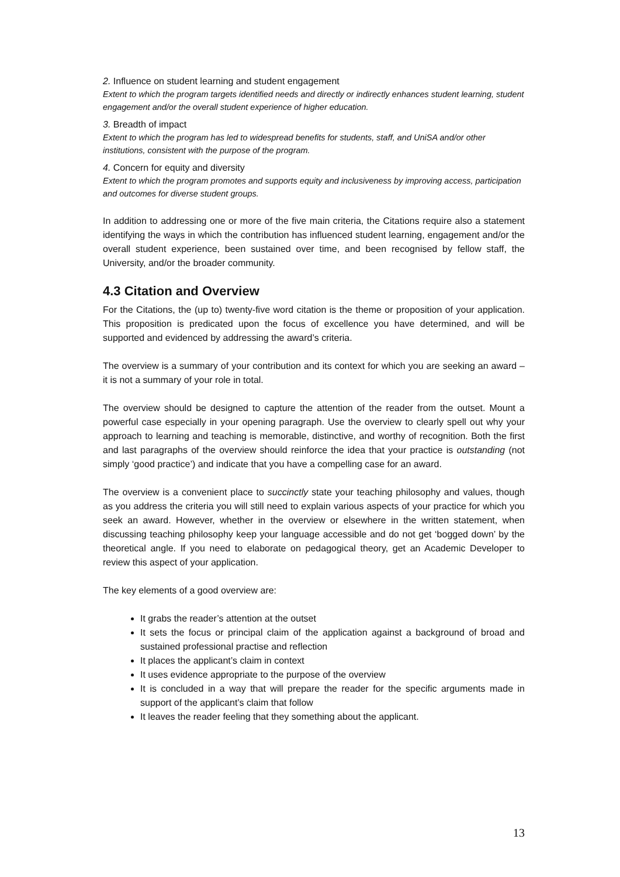2. Influence on student learning and student engagement
Extent to which the program targets identified needs and directly or indirectly enhances student learning, student engagement and/or the overall student experience of higher education.
3. Breadth of impact
Extent to which the program has led to widespread benefits for students, staff, and UniSA and/or other institutions, consistent with the purpose of the program.
4. Concern for equity and diversity
Extent to which the program promotes and supports equity and inclusiveness by improving access, participation and outcomes for diverse student groups.
In addition to addressing one or more of the five main criteria, the Citations require also a statement identifying the ways in which the contribution has influenced student learning, engagement and/or the overall student experience, been sustained over time, and been recognised by fellow staff, the University, and/or the broader community.
4.3 Citation and Overview
For the Citations, the (up to) twenty-five word citation is the theme or proposition of your application. This proposition is predicated upon the focus of excellence you have determined, and will be supported and evidenced by addressing the award’s criteria.
The overview is a summary of your contribution and its context for which you are seeking an award – it is not a summary of your role in total.
The overview should be designed to capture the attention of the reader from the outset. Mount a powerful case especially in your opening paragraph. Use the overview to clearly spell out why your approach to learning and teaching is memorable, distinctive, and worthy of recognition. Both the first and last paragraphs of the overview should reinforce the idea that your practice is outstanding (not simply ‘good practice’) and indicate that you have a compelling case for an award.
The overview is a convenient place to succinctly state your teaching philosophy and values, though as you address the criteria you will still need to explain various aspects of your practice for which you seek an award. However, whether in the overview or elsewhere in the written statement, when discussing teaching philosophy keep your language accessible and do not get ‘bogged down’ by the theoretical angle. If you need to elaborate on pedagogical theory, get an Academic Developer to review this aspect of your application.
The key elements of a good overview are:
It grabs the reader’s attention at the outset
It sets the focus or principal claim of the application against a background of broad and sustained professional practise and reflection
It places the applicant’s claim in context
It uses evidence appropriate to the purpose of the overview
It is concluded in a way that will prepare the reader for the specific arguments made in support of the applicant’s claim that follow
It leaves the reader feeling that they something about the applicant.
13